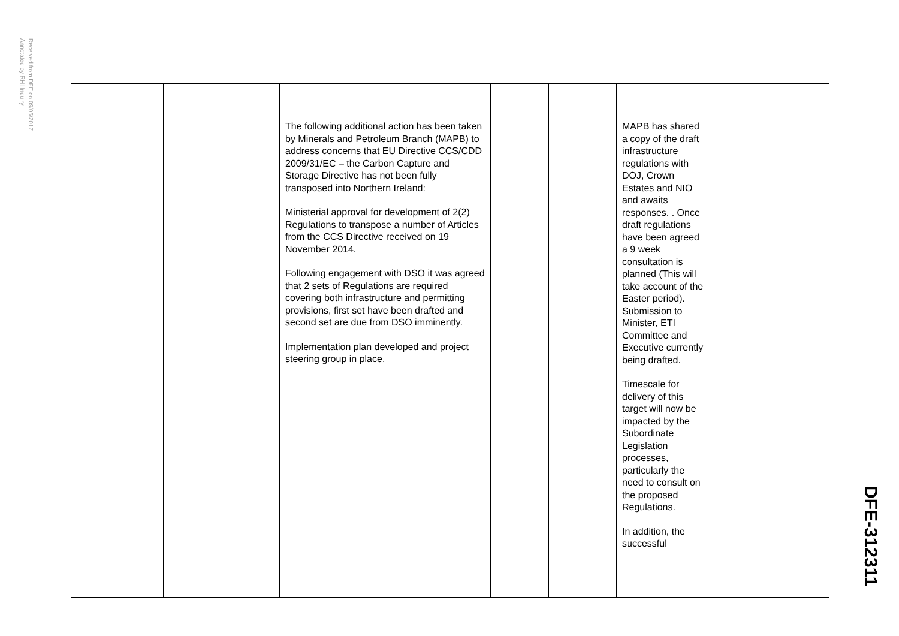Received from DFE on 09/05/2017
Annotated by RHI Inquiry
| | | | The following additional action has been taken by Minerals and Petroleum Branch (MAPB) to address concerns that EU Directive CCS/CDD 2009/31/EC – the Carbon Capture and Storage Directive has not been fully transposed into Northern Ireland: Ministerial approval for development of 2(2) Regulations to transpose a number of Articles from the CCS Directive received on 19 November 2014. Following engagement with DSO it was agreed that 2 sets of Regulations are required covering both infrastructure and permitting provisions, first set have been drafted and second set are due from DSO imminently. Implementation plan developed and project steering group in place. | | | MAPB has shared a copy of the draft infrastructure regulations with DOJ, Crown Estates and NIO and awaits responses. . Once draft regulations have been agreed a 9 week consultation is planned (This will take account of the Easter period). Submission to Minister, ETI Committee and Executive currently being drafted. Timescale for delivery of this target will now be impacted by the Subordinate Legislation processes, particularly the need to consult on the proposed Regulations. In addition, the successful | | |
DFE-312311